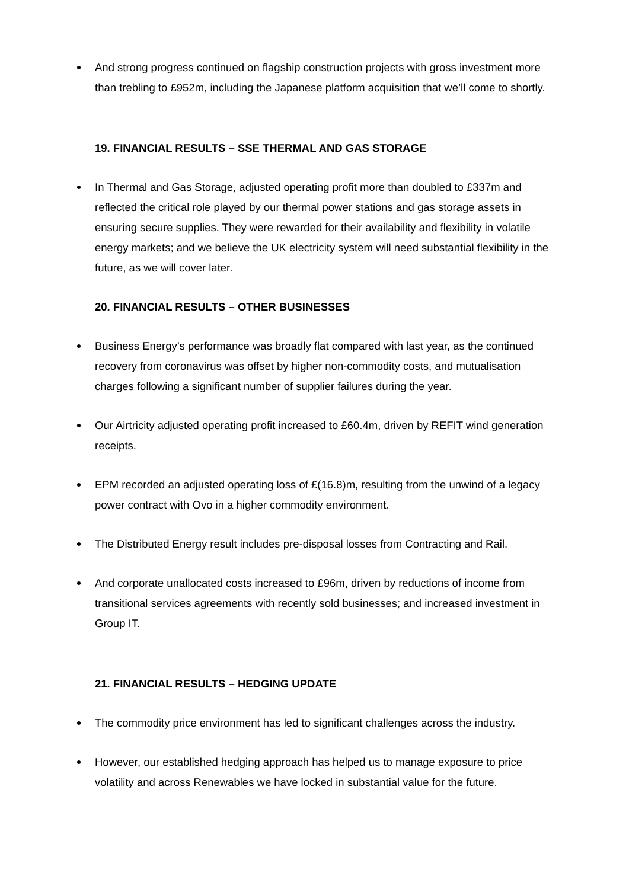And strong progress continued on flagship construction projects with gross investment more than trebling to £952m, including the Japanese platform acquisition that we’ll come to shortly.
19. FINANCIAL RESULTS – SSE THERMAL AND GAS STORAGE
In Thermal and Gas Storage, adjusted operating profit more than doubled to £337m and reflected the critical role played by our thermal power stations and gas storage assets in ensuring secure supplies. They were rewarded for their availability and flexibility in volatile energy markets; and we believe the UK electricity system will need substantial flexibility in the future, as we will cover later.
20. FINANCIAL RESULTS – OTHER BUSINESSES
Business Energy’s performance was broadly flat compared with last year, as the continued recovery from coronavirus was offset by higher non-commodity costs, and mutualisation charges following a significant number of supplier failures during the year.
Our Airtricity adjusted operating profit increased to £60.4m, driven by REFIT wind generation receipts.
EPM recorded an adjusted operating loss of £(16.8)m, resulting from the unwind of a legacy power contract with Ovo in a higher commodity environment.
The Distributed Energy result includes pre-disposal losses from Contracting and Rail.
And corporate unallocated costs increased to £96m, driven by reductions of income from transitional services agreements with recently sold businesses; and increased investment in Group IT.
21. FINANCIAL RESULTS – HEDGING UPDATE
The commodity price environment has led to significant challenges across the industry.
However, our established hedging approach has helped us to manage exposure to price volatility and across Renewables we have locked in substantial value for the future.